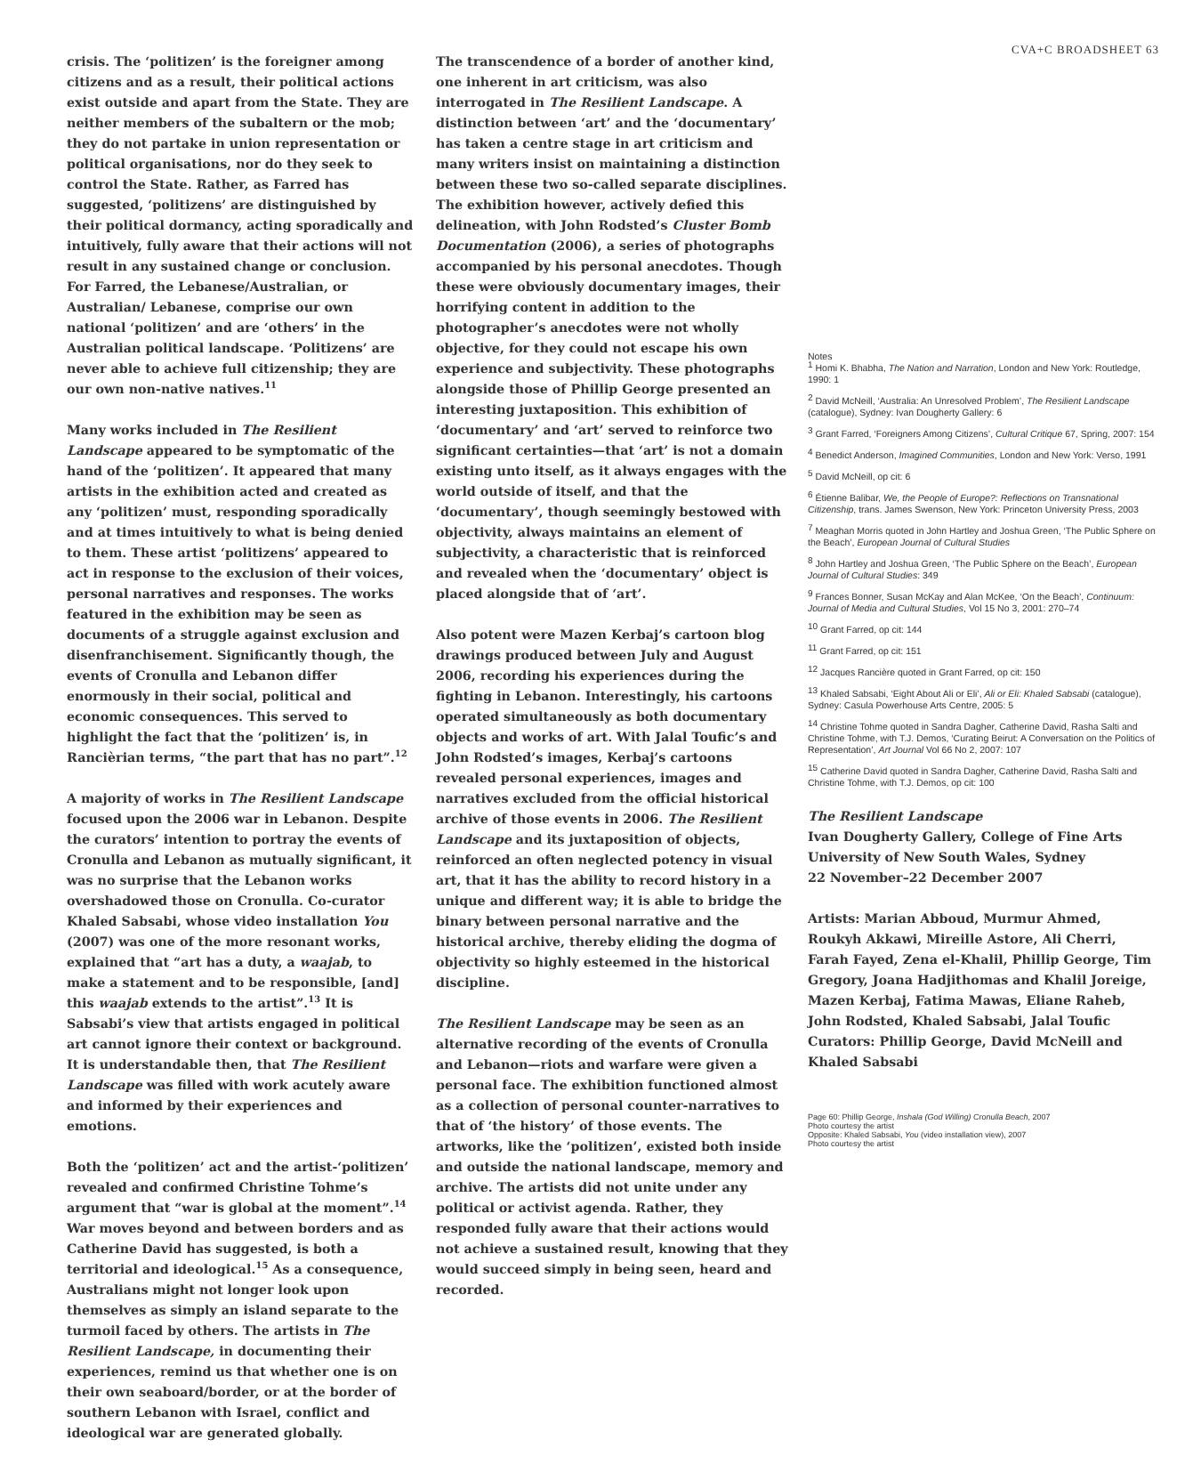crisis. The ‘politizen’ is the foreigner among citizens and as a result, their political actions exist outside and apart from the State. They are neither members of the subaltern or the mob; they do not partake in union representation or political organisations, nor do they seek to control the State. Rather, as Farred has suggested, ‘politizens’ are distinguished by their political dormancy, acting sporadically and intuitively, fully aware that their actions will not result in any sustained change or conclusion. For Farred, the Lebanese/Australian, or Australian/ Lebanese, comprise our own national ‘politizen’ and are ‘others’ in the Australian political landscape. ‘Politizens’ are never able to achieve full citizenship; they are our own non-native natives.<sup>11</sup>
Many works included in The Resilient Landscape appeared to be symptomatic of the hand of the ‘politizen’. It appeared that many artists in the exhibition acted and created as any ‘politizen’ must, responding sporadically and at times intuitively to what is being denied to them. These artist ‘politizens’ appeared to act in response to the exclusion of their voices, personal narratives and responses. The works featured in the exhibition may be seen as documents of a struggle against exclusion and disenfranchisement. Significantly though, the events of Cronulla and Lebanon differ enormously in their social, political and economic consequences. This served to highlight the fact that the ‘politizen’ is, in Rancièrian terms, “the part that has no part”.<sup>12</sup>
A majority of works in The Resilient Landscape focused upon the 2006 war in Lebanon. Despite the curators’ intention to portray the events of Cronulla and Lebanon as mutually significant, it was no surprise that the Lebanon works overshadowed those on Cronulla. Co-curator Khaled Sabsabi, whose video installation You (2007) was one of the more resonant works, explained that “art has a duty, a waajab, to make a statement and to be responsible, [and] this waajab extends to the artist”.<sup>13</sup> It is Sabsabi’s view that artists engaged in political art cannot ignore their context or background. It is understandable then, that The Resilient Landscape was filled with work acutely aware and informed by their experiences and emotions.
Both the ‘politizen’ act and the artist-‘politizen’ revealed and confirmed Christine Tohme’s argument that “war is global at the moment”.<sup>14</sup> War moves beyond and between borders and as Catherine David has suggested, is both a territorial and ideological.<sup>15</sup> As a consequence, Australians might not longer look upon themselves as simply an island separate to the turmoil faced by others. The artists in The Resilient Landscape, in documenting their experiences, remind us that whether one is on their own seaboard/border, or at the border of southern Lebanon with Israel, conflict and ideological war are generated globally.
The transcendence of a border of another kind, one inherent in art criticism, was also interrogated in The Resilient Landscape. A distinction between ‘art’ and the ‘documentary’ has taken a centre stage in art criticism and many writers insist on maintaining a distinction between these two so-called separate disciplines. The exhibition however, actively defied this delineation, with John Rodsted’s Cluster Bomb Documentation (2006), a series of photographs accompanied by his personal anecdotes. Though these were obviously documentary images, their horrifying content in addition to the photographer’s anecdotes were not wholly objective, for they could not escape his own experience and subjectivity. These photographs alongside those of Phillip George presented an interesting juxtaposition. This exhibition of ‘documentary’ and ‘art’ served to reinforce two significant certainties—that ‘art’ is not a domain existing unto itself, as it always engages with the world outside of itself, and that the ‘documentary’, though seemingly bestowed with objectivity, always maintains an element of subjectivity, a characteristic that is reinforced and revealed when the ‘documentary’ object is placed alongside that of ‘art’.
Also potent were Mazen Kerbaj’s cartoon blog drawings produced between July and August 2006, recording his experiences during the fighting in Lebanon. Interestingly, his cartoons operated simultaneously as both documentary objects and works of art. With Jalal Toufic’s and John Rodsted’s images, Kerbaj’s cartoons revealed personal experiences, images and narratives excluded from the official historical archive of those events in 2006. The Resilient Landscape and its juxtaposition of objects, reinforced an often neglected potency in visual art, that it has the ability to record history in a unique and different way; it is able to bridge the binary between personal narrative and the historical archive, thereby eliding the dogma of objectivity so highly esteemed in the historical discipline.
The Resilient Landscape may be seen as an alternative recording of the events of Cronulla and Lebanon—riots and warfare were given a personal face. The exhibition functioned almost as a collection of personal counter-narratives to that of ‘the history’ of those events. The artworks, like the ‘politizen’, existed both inside and outside the national landscape, memory and archive. The artists did not unite under any political or activist agenda. Rather, they responded fully aware that their actions would not achieve a sustained result, knowing that they would succeed simply in being seen, heard and recorded.
CVA+C BROADSHEET 63
Notes
<sup>1</sup> Homi K. Bhabha, The Nation and Narration, London and New York: Routledge, 1990: 1
<sup>2</sup> David McNeill, ‘Australia: An Unresolved Problem’, The Resilient Landscape (catalogue), Sydney: Ivan Dougherty Gallery: 6
<sup>3</sup> Grant Farred, ‘Foreigners Among Citizens’, Cultural Critique 67, Spring, 2007: 154
<sup>4</sup> Benedict Anderson, Imagined Communities, London and New York: Verso, 1991
<sup>5</sup> David McNeill, op cit: 6
<sup>6</sup> Étienne Balibar, We, the People of Europe?: Reflections on Transnational Citizenship, trans. James Swenson, New York: Princeton University Press, 2003
<sup>7</sup> Meaghan Morris quoted in John Hartley and Joshua Green, ‘The Public Sphere on the Beach’, European Journal of Cultural Studies
<sup>8</sup> John Hartley and Joshua Green, ‘The Public Sphere on the Beach’, European Journal of Cultural Studies: 349
<sup>9</sup> Frances Bonner, Susan McKay and Alan McKee, ‘On the Beach’, Continuum: Journal of Media and Cultural Studies, Vol 15 No 3, 2001: 270–74
<sup>10</sup> Grant Farred, op cit: 144
<sup>11</sup> Grant Farred, op cit: 151
<sup>12</sup> Jacques Rancière quoted in Grant Farred, op cit: 150
<sup>13</sup> Khaled Sabsabi, ‘Eight About Ali or Eli’, Ali or Eli: Khaled Sabsabi (catalogue), Sydney: Casula Powerhouse Arts Centre, 2005: 5
<sup>14</sup> Christine Tohme quoted in Sandra Dagher, Catherine David, Rasha Salti and Christine Tohme, with T.J. Demos, ‘Curating Beirut: A Conversation on the Politics of Representation’, Art Journal Vol 66 No 2, 2007: 107
<sup>15</sup> Catherine David quoted in Sandra Dagher, Catherine David, Rasha Salti and Christine Tohme, with T.J. Demos, op cit: 100
The Resilient Landscape
Ivan Dougherty Gallery, College of Fine Arts
University of New South Wales, Sydney
22 November–22 December 2007
Artists: Marian Abboud, Murmur Ahmed, Roukyh Akkawi, Mireille Astore, Ali Cherri, Farah Fayed, Zena el-Khalil, Phillip George, Tim Gregory, Joana Hadjithomas and Khalil Joreige, Mazen Kerbaj, Fatima Mawas, Eliane Raheb, John Rodsted, Khaled Sabsabi, Jalal Toufic
Curators: Phillip George, David McNeill and Khaled Sabsabi
Page 60: Phillip George, Inshala (God Willing) Cronulla Beach, 2007
Photo courtesy the artist
Opposite: Khaled Sabsabi, You (video installation view), 2007
Photo courtesy the artist